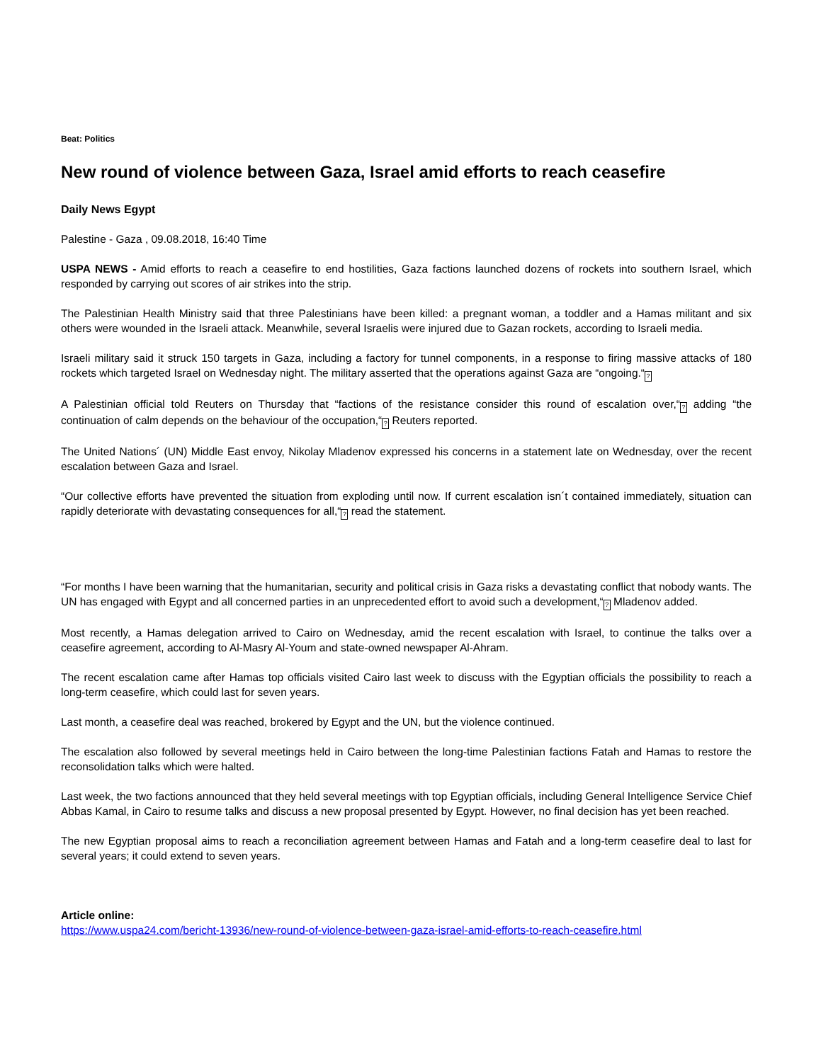Beat: Politics
New round of violence between Gaza, Israel amid efforts to reach ceasefire
Daily News Egypt
Palestine - Gaza , 09.08.2018, 16:40 Time
USPA NEWS - Amid efforts to reach a ceasefire to end hostilities, Gaza factions launched dozens of rockets into southern Israel, which responded by carrying out scores of air strikes into the strip.
The Palestinian Health Ministry said that three Palestinians have been killed: a pregnant woman, a toddler and a Hamas militant and six others were wounded in the Israeli attack. Meanwhile, several Israelis were injured due to Gazan rockets, according to Israeli media.
Israeli military said it struck 150 targets in Gaza, including a factory for tunnel components, in a response to firing massive attacks of 180 rockets which targeted Israel on Wednesday night. The military asserted that the operations against Gaza are “ongoing.“?
A Palestinian official told Reuters on Thursday that “factions of the resistance consider this round of escalation over,“? adding “the continuation of calm depends on the behaviour of the occupation,“? Reuters reported.
The United Nations´ (UN) Middle East envoy, Nikolay Mladenov expressed his concerns in a statement late on Wednesday, over the recent escalation between Gaza and Israel.
“Our collective efforts have prevented the situation from exploding until now. If current escalation isn´t contained immediately, situation can rapidly deteriorate with devastating consequences for all,“? read the statement.
“For months I have been warning that the humanitarian, security and political crisis in Gaza risks a devastating conflict that nobody wants. The UN has engaged with Egypt and all concerned parties in an unprecedented effort to avoid such a development,“? Mladenov added.
Most recently, a Hamas delegation arrived to Cairo on Wednesday, amid the recent escalation with Israel, to continue the talks over a ceasefire agreement, according to Al-Masry Al-Youm and state-owned newspaper Al-Ahram.
The recent escalation came after Hamas top officials visited Cairo last week to discuss with the Egyptian officials the possibility to reach a long-term ceasefire, which could last for seven years.
Last month, a ceasefire deal was reached, brokered by Egypt and the UN, but the violence continued.
The escalation also followed by several meetings held in Cairo between the long-time Palestinian factions Fatah and Hamas to restore the reconsolidation talks which were halted.
Last week, the two factions announced that they held several meetings with top Egyptian officials, including General Intelligence Service Chief Abbas Kamal, in Cairo to resume talks and discuss a new proposal presented by Egypt. However, no final decision has yet been reached.
The new Egyptian proposal aims to reach a reconciliation agreement between Hamas and Fatah and a long-term ceasefire deal to last for several years; it could extend to seven years.
Article online:
https://www.uspa24.com/bericht-13936/new-round-of-violence-between-gaza-israel-amid-efforts-to-reach-ceasefire.html